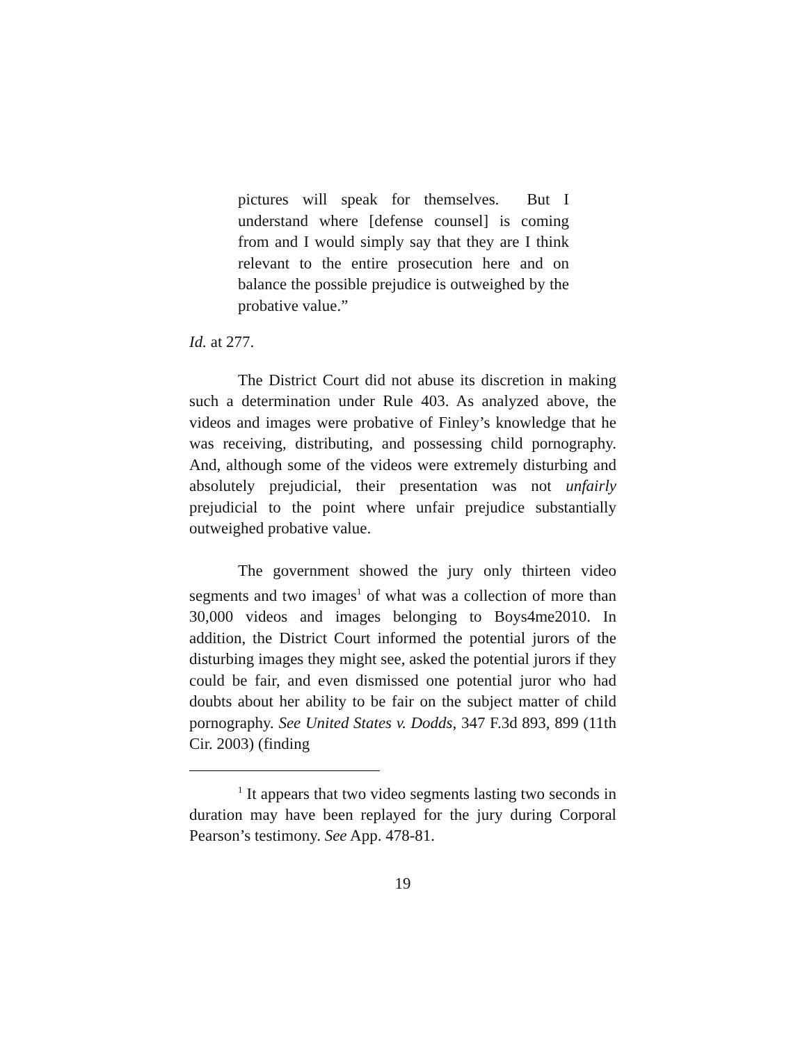pictures will speak for themselves. But I understand where [defense counsel] is coming from and I would simply say that they are I think relevant to the entire prosecution here and on balance the possible prejudice is outweighed by the probative value.”
Id. at 277.
The District Court did not abuse its discretion in making such a determination under Rule 403. As analyzed above, the videos and images were probative of Finley’s knowledge that he was receiving, distributing, and possessing child pornography. And, although some of the videos were extremely disturbing and absolutely prejudicial, their presentation was not unfairly prejudicial to the point where unfair prejudice substantially outweighed probative value.
The government showed the jury only thirteen video segments and two images<sup>1</sup> of what was a collection of more than 30,000 videos and images belonging to Boys4me2010. In addition, the District Court informed the potential jurors of the disturbing images they might see, asked the potential jurors if they could be fair, and even dismissed one potential juror who had doubts about her ability to be fair on the subject matter of child pornography. See United States v. Dodds, 347 F.3d 893, 899 (11th Cir. 2003) (finding
<sup>1</sup> It appears that two video segments lasting two seconds in duration may have been replayed for the jury during Corporal Pearson’s testimony. See App. 478-81.
19